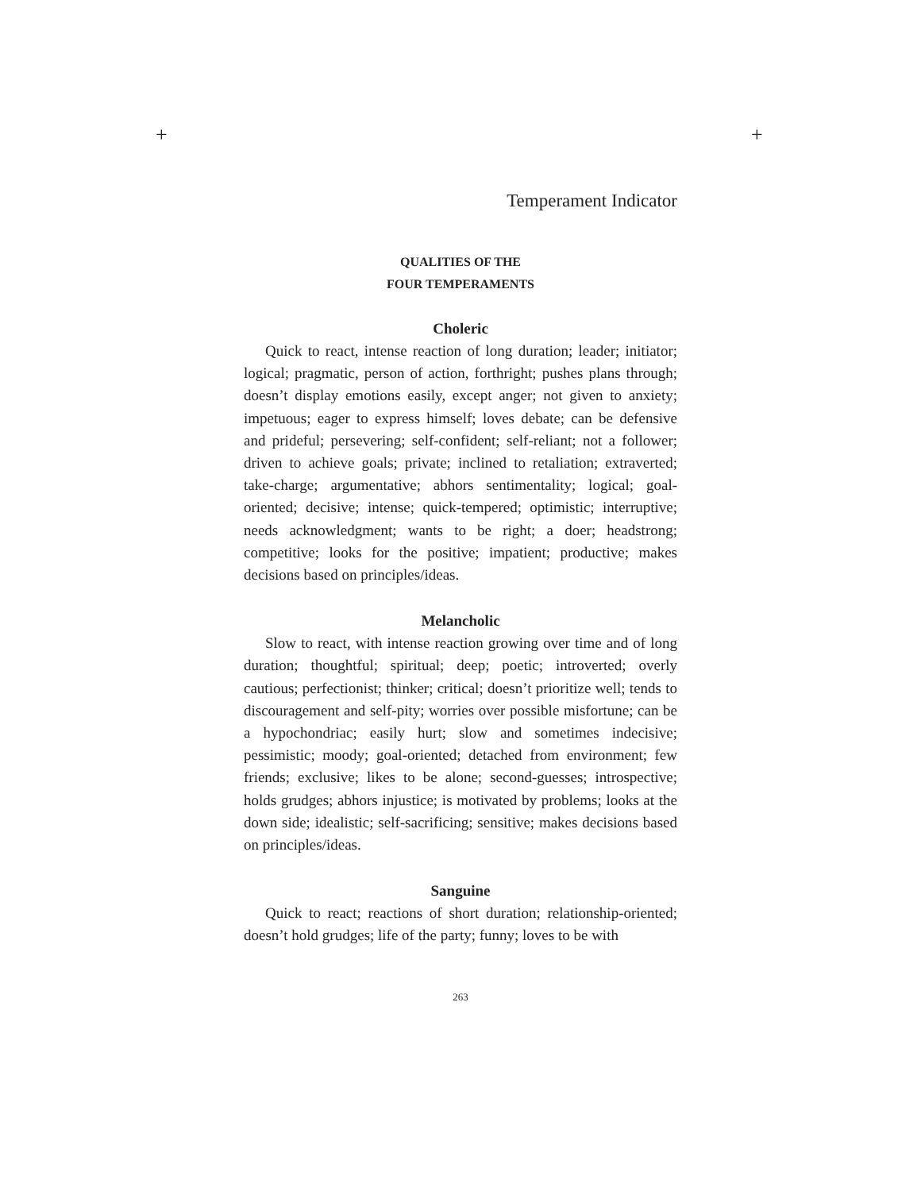+ +
Temperament Indicator
QUALITIES OF THE
FOUR TEMPERAMENTS
Choleric
Quick to react, intense reaction of long duration; leader; initiator; logical; pragmatic, person of action, forthright; pushes plans through; doesn’t display emotions easily, except anger; not given to anxiety; impetuous; eager to express himself; loves debate; can be defensive and prideful; persevering; self-confident; self-reliant; not a follower; driven to achieve goals; private; inclined to retaliation; extraverted; take-charge; argumentative; abhors sentimentality; logical; goal-oriented; decisive; intense; quick-tempered; optimistic; interruptive; needs acknowledgment; wants to be right; a doer; headstrong; competitive; looks for the positive; impatient; productive; makes decisions based on principles/ideas.
Melancholic
Slow to react, with intense reaction growing over time and of long duration; thoughtful; spiritual; deep; poetic; introverted; overly cautious; perfectionist; thinker; critical; doesn’t prioritize well; tends to discouragement and self-pity; worries over possible misfortune; can be a hypochondriac; easily hurt; slow and sometimes indecisive; pessimistic; moody; goal-oriented; detached from environment; few friends; exclusive; likes to be alone; second-guesses; introspective; holds grudges; abhors injustice; is motivated by problems; looks at the down side; idealistic; self-sacrificing; sensitive; makes decisions based on principles/ideas.
Sanguine
Quick to react; reactions of short duration; relationship-oriented; doesn’t hold grudges; life of the party; funny; loves to be with
263